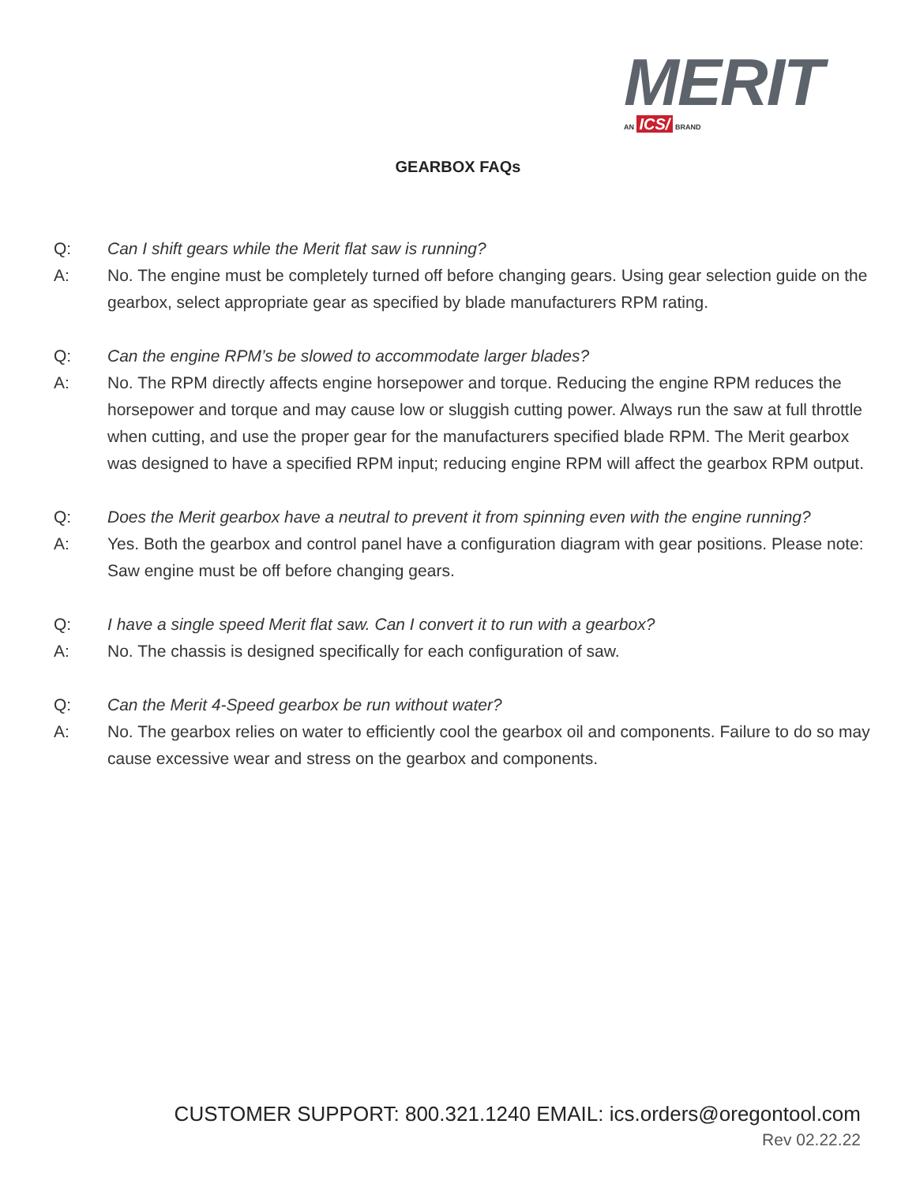MERIT
AN ICS/ BRAND
GEARBOX FAQs
Q: Can I shift gears while the Merit flat saw is running?
A: No. The engine must be completely turned off before changing gears. Using gear selection guide on the gearbox, select appropriate gear as specified by blade manufacturers RPM rating.
Q: Can the engine RPM’s be slowed to accommodate larger blades?
A: No. The RPM directly affects engine horsepower and torque. Reducing the engine RPM reduces the horsepower and torque and may cause low or sluggish cutting power. Always run the saw at full throttle when cutting, and use the proper gear for the manufacturers specified blade RPM. The Merit gearbox was designed to have a specified RPM input; reducing engine RPM will affect the gearbox RPM output.
Q: Does the Merit gearbox have a neutral to prevent it from spinning even with the engine running?
A: Yes. Both the gearbox and control panel have a configuration diagram with gear positions. Please note: Saw engine must be off before changing gears.
Q: I have a single speed Merit flat saw. Can I convert it to run with a gearbox?
A: No. The chassis is designed specifically for each configuration of saw.
Q: Can the Merit 4-Speed gearbox be run without water?
A: No. The gearbox relies on water to efficiently cool the gearbox oil and components. Failure to do so may cause excessive wear and stress on the gearbox and components.
CUSTOMER SUPPORT: 800.321.1240 EMAIL: ics.orders@oregontool.com
Rev 02.22.22